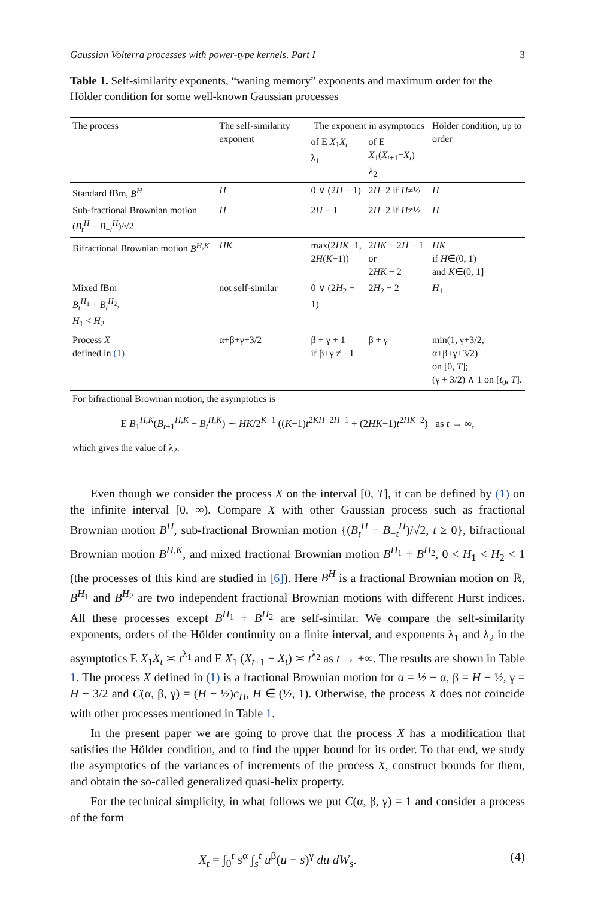Gaussian Volterra processes with power-type kernels. Part I 3
Table 1. Self-similarity exponents, “waning memory” exponents and maximum order for the Hölder condition for some well-known Gaussian processes
| The process | The self-similarity exponent | The exponent in asymptotics | | Hölder condition, up to order |
| --- | --- | --- | --- | --- |
| | | of E X<sub>1</sub> X<sub>t</sub> λ<sub>1</sub> | of E X<sub>1</sub>( X<sub>t+1</sub>− X<sub>t</sub> ) λ<sub>2</sub> | |
| Standard fBm, B<sup>H</sup> | H | 0 ∨ (2 H − 1) | 2 H −2 if H ≠½ | H |
| Sub-fractional Brownian motion ( B<sub>t</sub><sup>H</sup> − B<sub>−t</sub><sup>H</sup>)/√2 | H | 2 H − 1 | 2 H −2 if H ≠½ | H |
| Bifractional Brownian motion B<sup>H,K</sup> | HK | max(2 HK −1, 2 H ( K −1)) | 2 HK − 2 H − 1 or 2 HK − 2 | HK if H ∈(0, 1) and K ∈(0, 1] |
| Mixed fBm B<sub>t</sub><sup>H<sub>1</sub></sup> + B<sub>t</sub><sup>H<sub>2</sub></sup>, H<sub>1</sub> < H<sub>2</sub> | not self-similar | 0 ∨ (2 H<sub>2</sub> − 1) | 2 H<sub>2</sub> − 2 | H<sub>1</sub> |
| Process X defined in (1) | α+β+γ+3/2 | β + γ + 1 if β+γ ≠ −1 | β + γ | min(1, γ+3/2, α+β+γ+3/2) on [0, T ]; (γ + 3/2) ∧ 1 on [ t<sub>0</sub>, T ]. |
For bifractional Brownian motion, the asymptotics is
E B<sub>1</sub><sup>H,K</sup>(B<sub>t+1</sub><sup>H,K</sup> − B<sub>t</sub><sup>H,K</sup>) ∼ HK/2<sup>K−1</sup> ((K−1)t<sup>2KH−2H−1</sup> + (2HK−1)t<sup>2HK−2</sup>) as t → ∞,
which gives the value of λ<sub>2</sub>.
Even though we consider the process X on the interval [0, T], it can be defined by (1) on the infinite interval [0, ∞). Compare X with other Gaussian process such as fractional Brownian motion B<sup>H</sup>, sub-fractional Brownian motion {(B<sub>t</sub><sup>H</sup> − B<sub>−t</sub><sup>H</sup>)/√2, t ≥ 0}, bifractional Brownian motion B<sup>H,K</sup>, and mixed fractional Brownian motion B<sup>H<sub>1</sub></sup> + B<sup>H<sub>2</sub></sup>, 0 < H<sub>1</sub> < H<sub>2</sub> < 1 (the processes of this kind are studied in [6]). Here B<sup>H</sup> is a fractional Brownian motion on ℝ, B<sup>H<sub>1</sub></sup> and B<sup>H<sub>2</sub></sup> are two independent fractional Brownian motions with different Hurst indices. All these processes except B<sup>H<sub>1</sub></sup> + B<sup>H<sub>2</sub></sup> are self-similar. We compare the self-similarity exponents, orders of the Hölder continuity on a finite interval, and exponents λ<sub>1</sub> and λ<sub>2</sub> in the asymptotics E X<sub>1</sub>X<sub>t</sub> ≍ t<sup>λ<sub>1</sub></sup> and E X<sub>1</sub> (X<sub>t+1</sub> − X<sub>t</sub>) ≍ t<sup>λ<sub>2</sub></sup> as t → +∞. The results are shown in Table 1. The process X defined in (1) is a fractional Brownian motion for α = ½ − α, β = H − ½, γ = H − 3/2 and C(α, β, γ) = (H − ½)c<sub>H</sub>, H ∈ (½, 1). Otherwise, the process X does not coincide with other processes mentioned in Table 1.
In the present paper we are going to prove that the process X has a modification that satisfies the Hölder condition, and to find the upper bound for its order. To that end, we study the asymptotics of the variances of increments of the process X, construct bounds for them, and obtain the so-called generalized quasi-helix property.
For the technical simplicity, in what follows we put C(α, β, γ) = 1 and consider a process of the form
X<sub>t</sub> = ∫<sub>0</sub><sup>t</sup> s<sup>α</sup> ∫<sub>s</sub><sup>t</sup> u<sup>β</sup>(u − s)<sup>γ</sup> du dW<sub>s</sub>. (4)